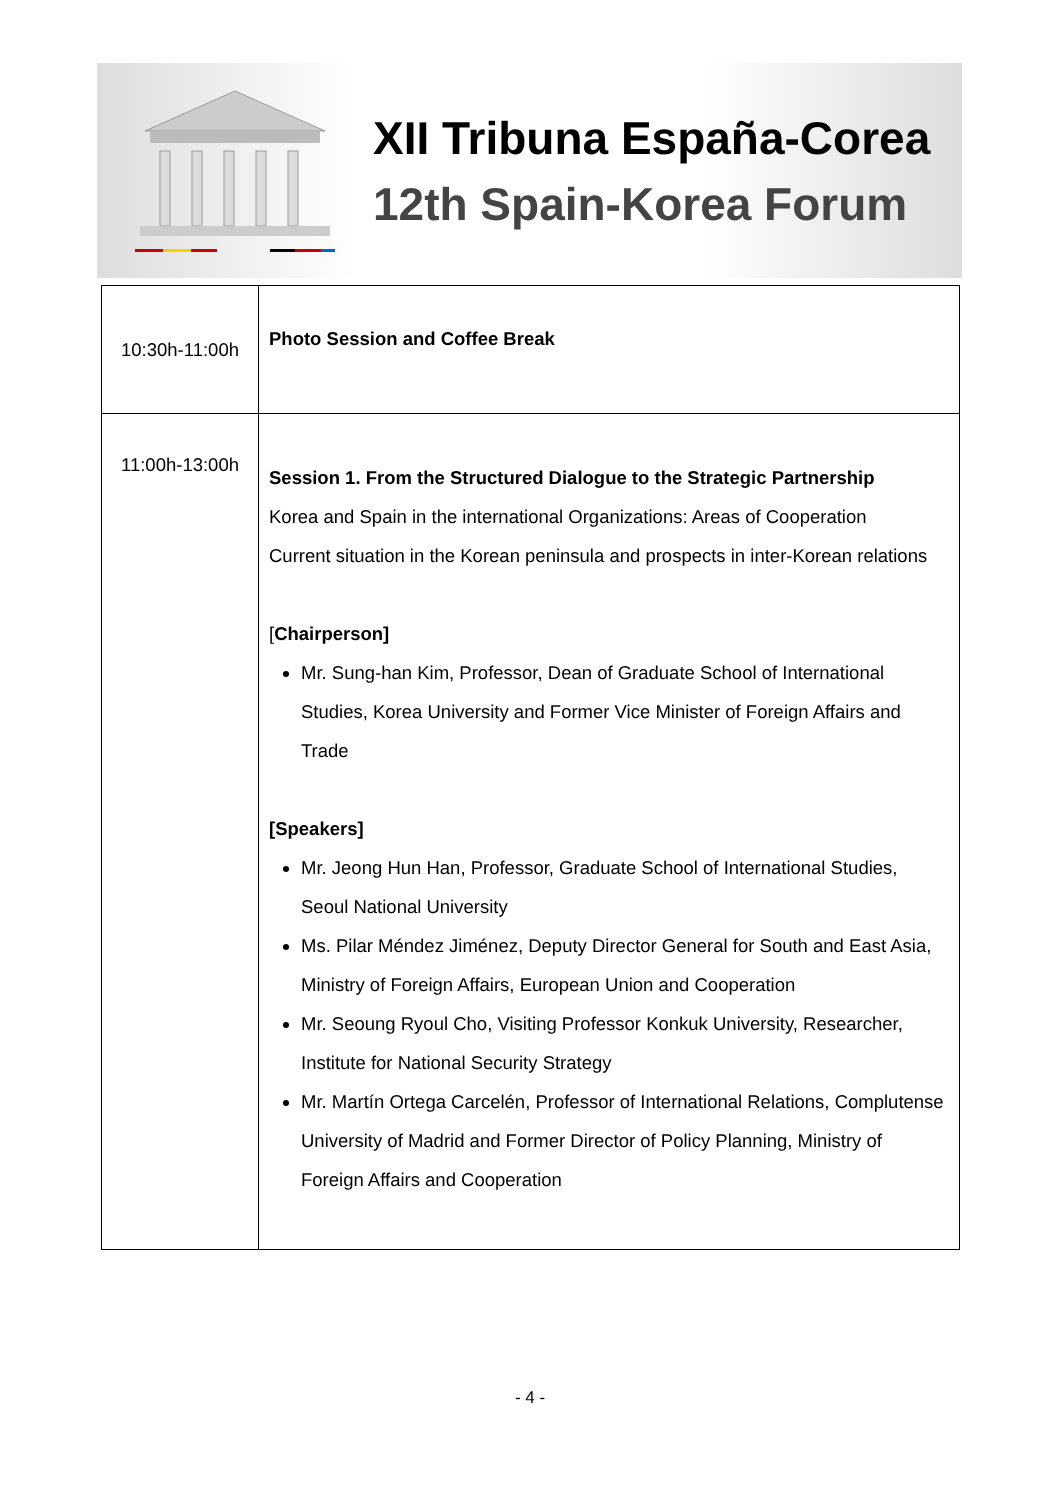XII Tribuna España-Corea
12th Spain-Korea Forum
| 10:30h-11:00h | Photo Session and Coffee Break |
| 11:00h-13:00h | Session 1. From the Structured Dialogue to the Strategic Partnership Korea and Spain in the international Organizations: Areas of Cooperation Current situation in the Korean peninsula and prospects in inter-Korean relations [ Chairperson] Mr. Sung-han Kim, Professor, Dean of Graduate School of International Studies, Korea University and Former Vice Minister of Foreign Affairs and Trade [Speakers] Mr. Jeong Hun Han, Professor, Graduate School of International Studies, Seoul National University Ms. Pilar Méndez Jiménez, Deputy Director General for South and East Asia, Ministry of Foreign Affairs, European Union and Cooperation Mr. Seoung Ryoul Cho, Visiting Professor Konkuk University, Researcher, Institute for National Security Strategy Mr. Martín Ortega Carcelén, Professor of International Relations, Complutense University of Madrid and Former Director of Policy Planning, Ministry of Foreign Affairs and Cooperation |
- 4 -